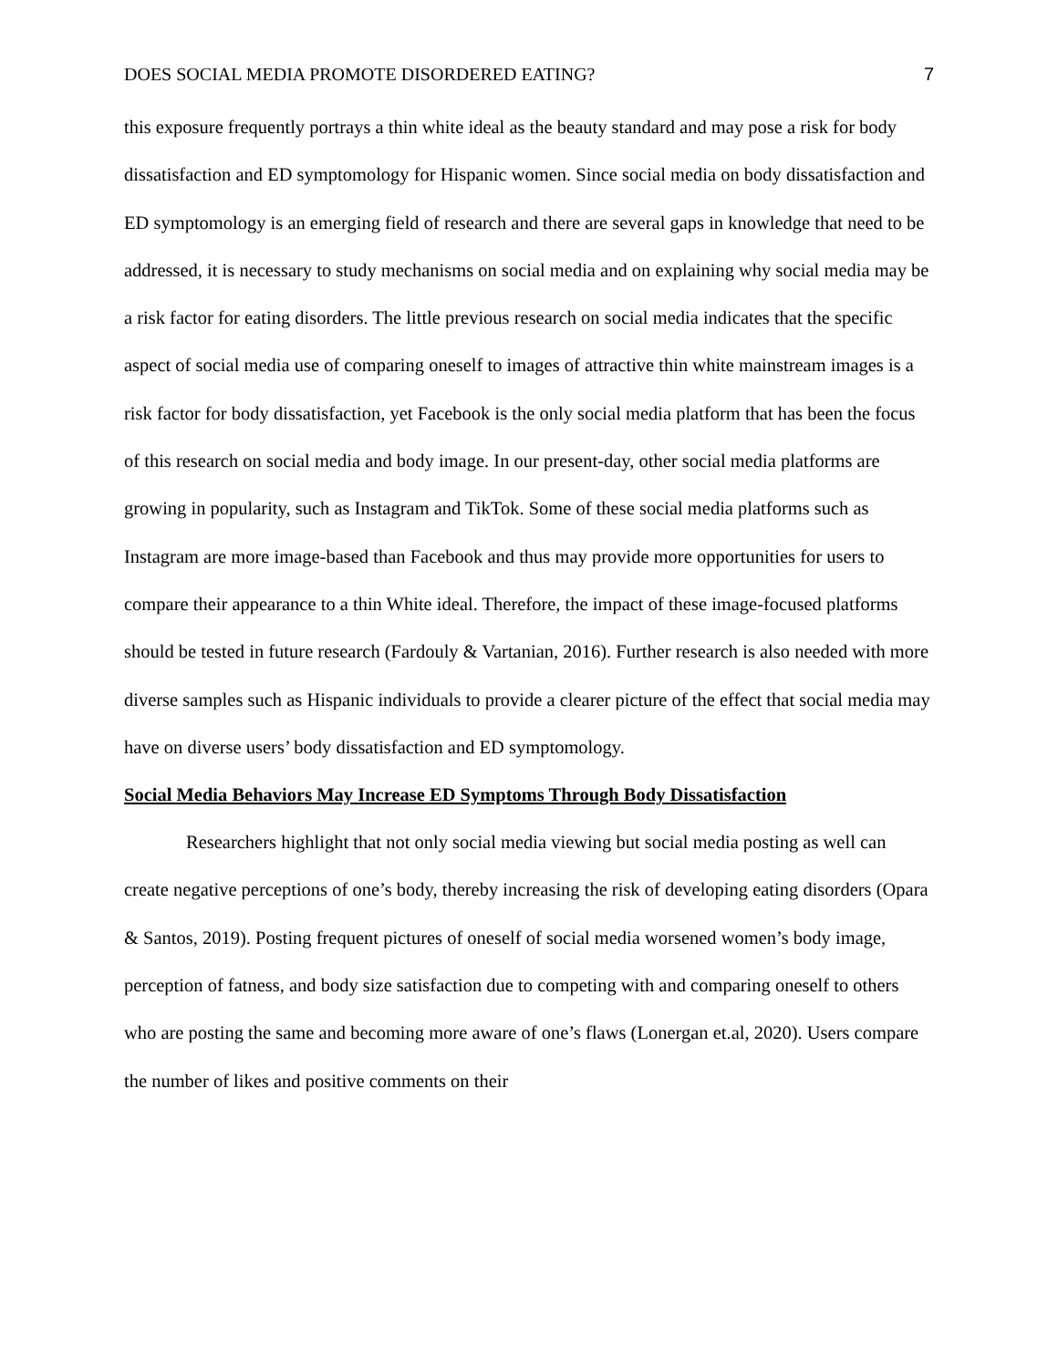DOES SOCIAL MEDIA PROMOTE DISORDERED EATING? 7
this exposure frequently portrays a thin white ideal as the beauty standard and may pose a risk for body dissatisfaction and ED symptomology for Hispanic women. Since social media on body dissatisfaction and ED symptomology is an emerging field of research and there are several gaps in knowledge that need to be addressed, it is necessary to study mechanisms on social media and on explaining why social media may be a risk factor for eating disorders. The little previous research on social media indicates that the specific aspect of social media use of comparing oneself to images of attractive thin white mainstream images is a risk factor for body dissatisfaction, yet Facebook is the only social media platform that has been the focus of this research on social media and body image. In our present-day, other social media platforms are growing in popularity, such as Instagram and TikTok. Some of these social media platforms such as Instagram are more image-based than Facebook and thus may provide more opportunities for users to compare their appearance to a thin White ideal. Therefore, the impact of these image-focused platforms should be tested in future research (Fardouly & Vartanian, 2016). Further research is also needed with more diverse samples such as Hispanic individuals to provide a clearer picture of the effect that social media may have on diverse users’ body dissatisfaction and ED symptomology.
Social Media Behaviors May Increase ED Symptoms Through Body Dissatisfaction
Researchers highlight that not only social media viewing but social media posting as well can create negative perceptions of one’s body, thereby increasing the risk of developing eating disorders (Opara & Santos, 2019). Posting frequent pictures of oneself of social media worsened women’s body image, perception of fatness, and body size satisfaction due to competing with and comparing oneself to others who are posting the same and becoming more aware of one’s flaws (Lonergan et.al, 2020). Users compare the number of likes and positive comments on their